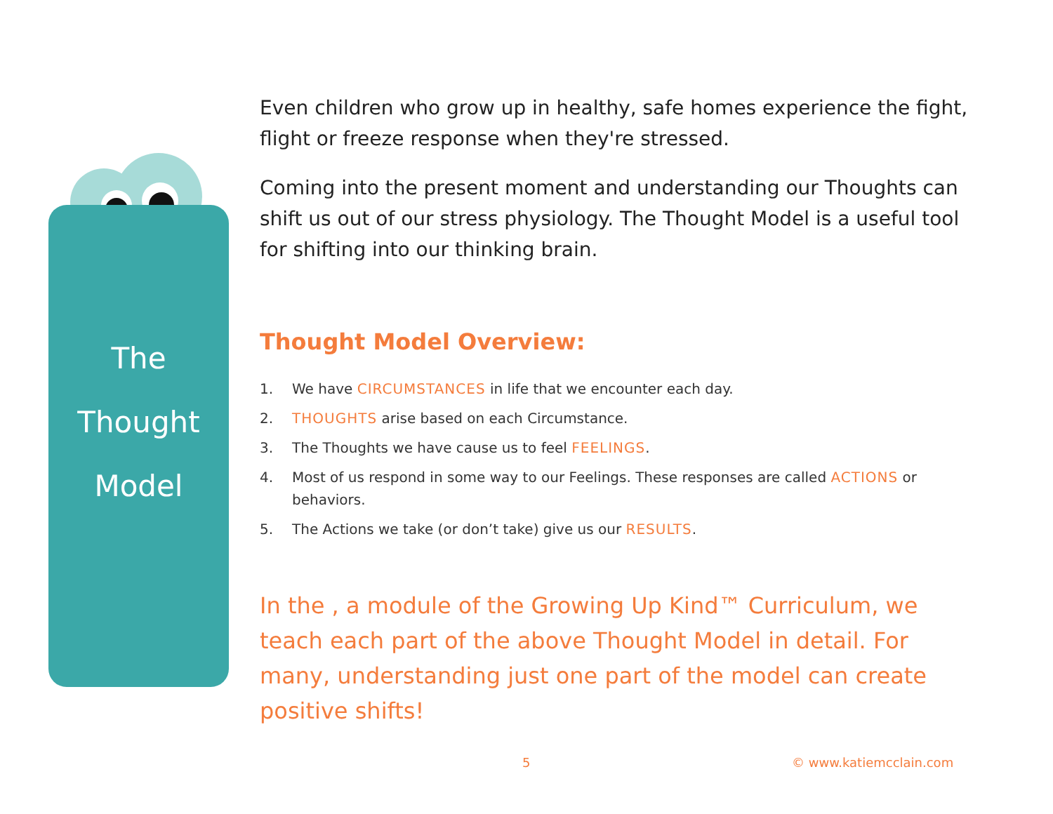The
Thought
Model
Even children who grow up in healthy, safe homes experience the fight, flight or freeze response when they're stressed.
Coming into the present moment and understanding our Thoughts can shift us out of our stress physiology. The Thought Model is a useful tool for shifting into our thinking brain.
Thought Model Overview:
1. We have CIRCUMSTANCES in life that we encounter each day.
2. THOUGHTS arise based on each Circumstance.
3. The Thoughts we have cause us to feel FEELINGS.
4. Most of us respond in some way to our Feelings. These responses are called ACTIONS or behaviors.
5. The Actions we take (or don’t take) give us our RESULTS.
In the , a module of the Growing Up Kind™ Curriculum, we teach each part of the above Thought Model in detail. For many, understanding just one part of the model can create positive shifts!
5 © www.katiemcclain.com